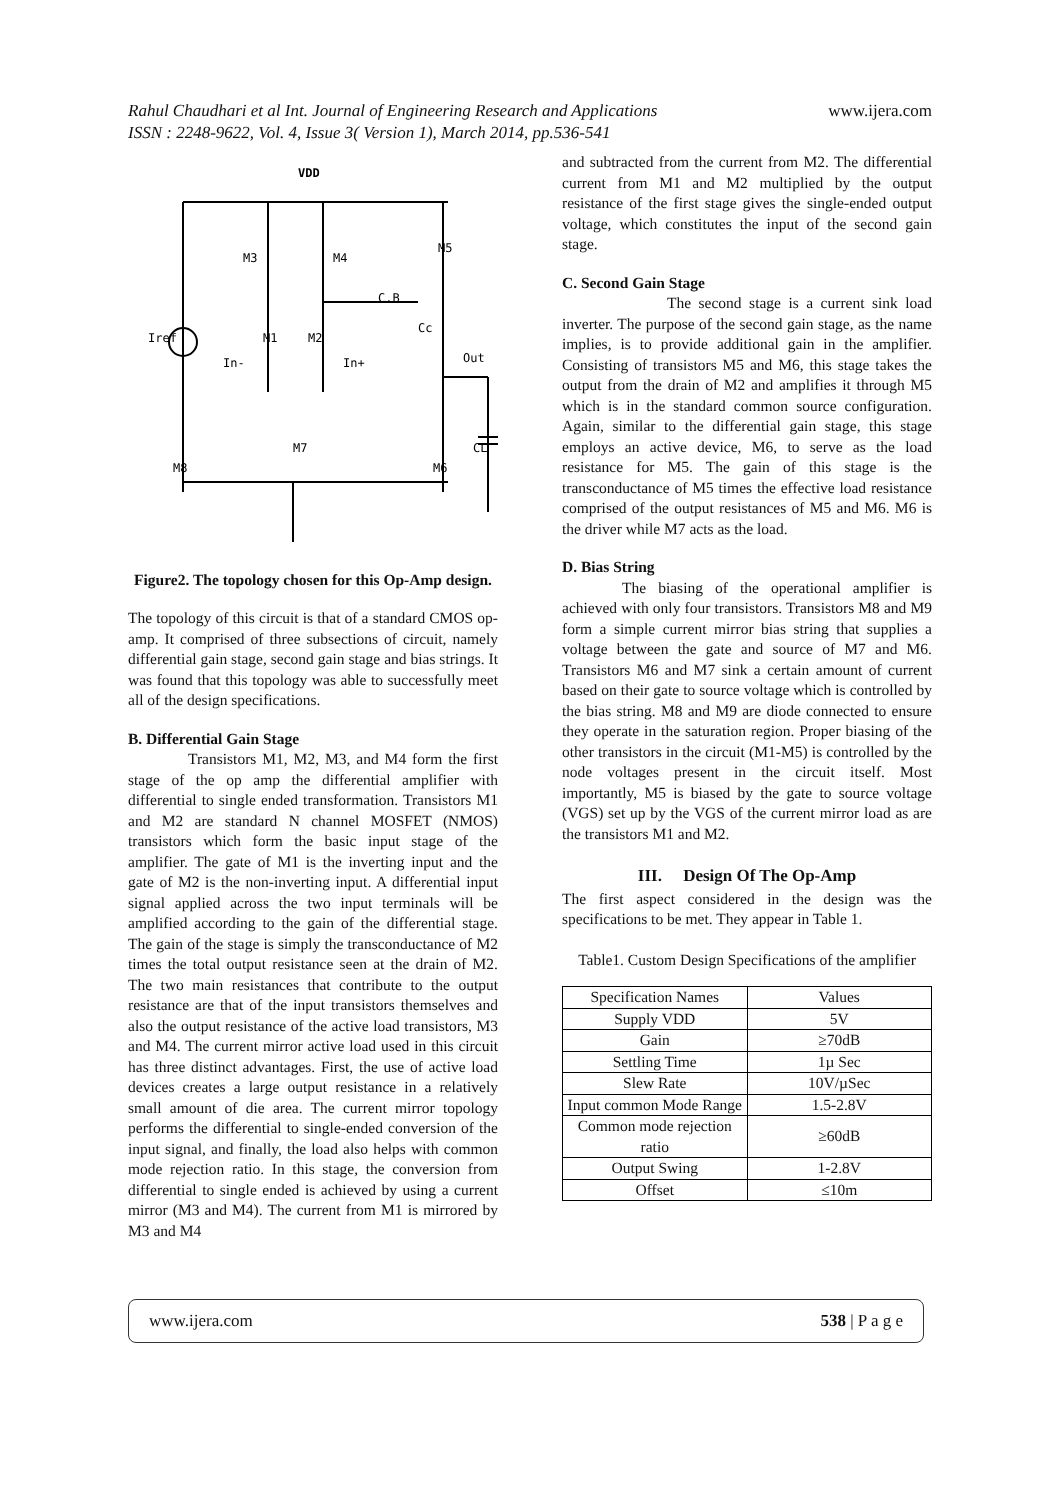Rahul Chaudhari et al Int. Journal of Engineering Research and Applications
ISSN : 2248-9622, Vol. 4, Issue 3( Version 1), March 2014, pp.536-541
www.ijera.com
VDD
M3
M4
M5
C.B
Cc
Iref
In-
In+
M1
M2
Out
CL
M8
M7
M6
Figure2. The topology chosen for this Op-Amp design.
The topology of this circuit is that of a standard CMOS op-amp. It comprised of three subsections of circuit, namely differential gain stage, second gain stage and bias strings. It was found that this topology was able to successfully meet all of the design specifications.
B. Differential Gain Stage
Transistors M1, M2, M3, and M4 form the first stage of the op amp the differential amplifier with differential to single ended transformation. Transistors M1 and M2 are standard N channel MOSFET (NMOS) transistors which form the basic input stage of the amplifier. The gate of M1 is the inverting input and the gate of M2 is the non-inverting input. A differential input signal applied across the two input terminals will be amplified according to the gain of the differential stage. The gain of the stage is simply the transconductance of M2 times the total output resistance seen at the drain of M2. The two main resistances that contribute to the output resistance are that of the input transistors themselves and also the output resistance of the active load transistors, M3 and M4. The current mirror active load used in this circuit has three distinct advantages. First, the use of active load devices creates a large output resistance in a relatively small amount of die area. The current mirror topology performs the differential to single-ended conversion of the input signal, and finally, the load also helps with common mode rejection ratio. In this stage, the conversion from differential to single ended is achieved by using a current mirror (M3 and M4). The current from M1 is mirrored by M3 and M4
and subtracted from the current from M2. The differential current from M1 and M2 multiplied by the output resistance of the first stage gives the single-ended output voltage, which constitutes the input of the second gain stage.
C. Second Gain Stage
The second stage is a current sink load inverter. The purpose of the second gain stage, as the name implies, is to provide additional gain in the amplifier. Consisting of transistors M5 and M6, this stage takes the output from the drain of M2 and amplifies it through M5 which is in the standard common source configuration. Again, similar to the differential gain stage, this stage employs an active device, M6, to serve as the load resistance for M5. The gain of this stage is the transconductance of M5 times the effective load resistance comprised of the output resistances of M5 and M6. M6 is the driver while M7 acts as the load.
D. Bias String
The biasing of the operational amplifier is achieved with only four transistors. Transistors M8 and M9 form a simple current mirror bias string that supplies a voltage between the gate and source of M7 and M6. Transistors M6 and M7 sink a certain amount of current based on their gate to source voltage which is controlled by the bias string. M8 and M9 are diode connected to ensure they operate in the saturation region. Proper biasing of the other transistors in the circuit (M1-M5) is controlled by the node voltages present in the circuit itself. Most importantly, M5 is biased by the gate to source voltage (VGS) set up by the VGS of the current mirror load as are the transistors M1 and M2.
III. Design Of The Op-Amp
The first aspect considered in the design was the specifications to be met. They appear in Table 1.
Table1. Custom Design Specifications of the amplifier
| Specification Names | Values |
| Supply VDD | 5V |
| Gain | ≥70dB |
| Settling Time | 1µ Sec |
| Slew Rate | 10V/µSec |
| Input common Mode Range | 1.5-2.8V |
| Common mode rejection ratio | ≥60dB |
| Output Swing | 1-2.8V |
| Offset | ≤10m |
www.ijera.com 538 | P a g e